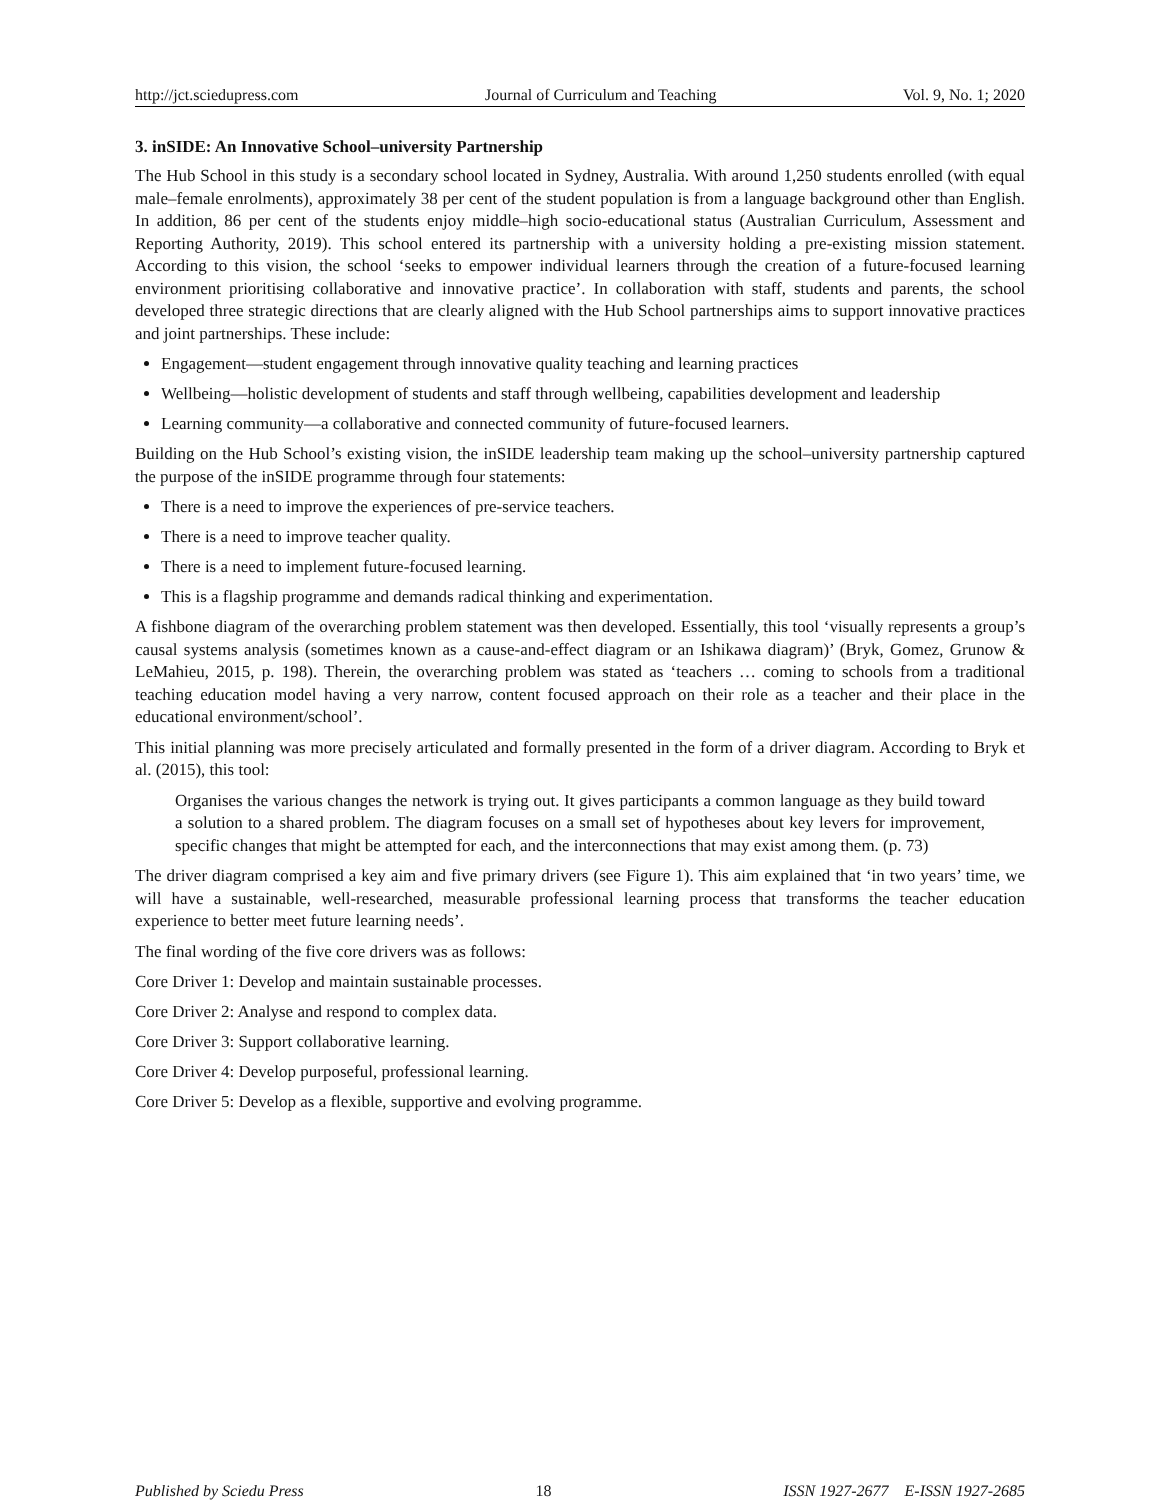http://jct.sciedupress.com Journal of Curriculum and Teaching Vol. 9, No. 1; 2020
3. inSIDE: An Innovative School–university Partnership
The Hub School in this study is a secondary school located in Sydney, Australia. With around 1,250 students enrolled (with equal male–female enrolments), approximately 38 per cent of the student population is from a language background other than English. In addition, 86 per cent of the students enjoy middle–high socio-educational status (Australian Curriculum, Assessment and Reporting Authority, 2019). This school entered its partnership with a university holding a pre-existing mission statement. According to this vision, the school ‘seeks to empower individual learners through the creation of a future-focused learning environment prioritising collaborative and innovative practice’. In collaboration with staff, students and parents, the school developed three strategic directions that are clearly aligned with the Hub School partnerships aims to support innovative practices and joint partnerships. These include:
Engagement—student engagement through innovative quality teaching and learning practices
Wellbeing—holistic development of students and staff through wellbeing, capabilities development and leadership
Learning community—a collaborative and connected community of future-focused learners.
Building on the Hub School’s existing vision, the inSIDE leadership team making up the school–university partnership captured the purpose of the inSIDE programme through four statements:
There is a need to improve the experiences of pre-service teachers.
There is a need to improve teacher quality.
There is a need to implement future-focused learning.
This is a flagship programme and demands radical thinking and experimentation.
A fishbone diagram of the overarching problem statement was then developed. Essentially, this tool ‘visually represents a group’s causal systems analysis (sometimes known as a cause-and-effect diagram or an Ishikawa diagram)’ (Bryk, Gomez, Grunow & LeMahieu, 2015, p. 198). Therein, the overarching problem was stated as ‘teachers … coming to schools from a traditional teaching education model having a very narrow, content focused approach on their role as a teacher and their place in the educational environment/school’.
This initial planning was more precisely articulated and formally presented in the form of a driver diagram. According to Bryk et al. (2015), this tool:
Organises the various changes the network is trying out. It gives participants a common language as they build toward a solution to a shared problem. The diagram focuses on a small set of hypotheses about key levers for improvement, specific changes that might be attempted for each, and the interconnections that may exist among them. (p. 73)
The driver diagram comprised a key aim and five primary drivers (see Figure 1). This aim explained that ‘in two years’ time, we will have a sustainable, well-researched, measurable professional learning process that transforms the teacher education experience to better meet future learning needs’.
The final wording of the five core drivers was as follows:
Core Driver 1: Develop and maintain sustainable processes.
Core Driver 2: Analyse and respond to complex data.
Core Driver 3: Support collaborative learning.
Core Driver 4: Develop purposeful, professional learning.
Core Driver 5: Develop as a flexible, supportive and evolving programme.
Published by Sciedu Press 18 ISSN 1927-2677 E-ISSN 1927-2685